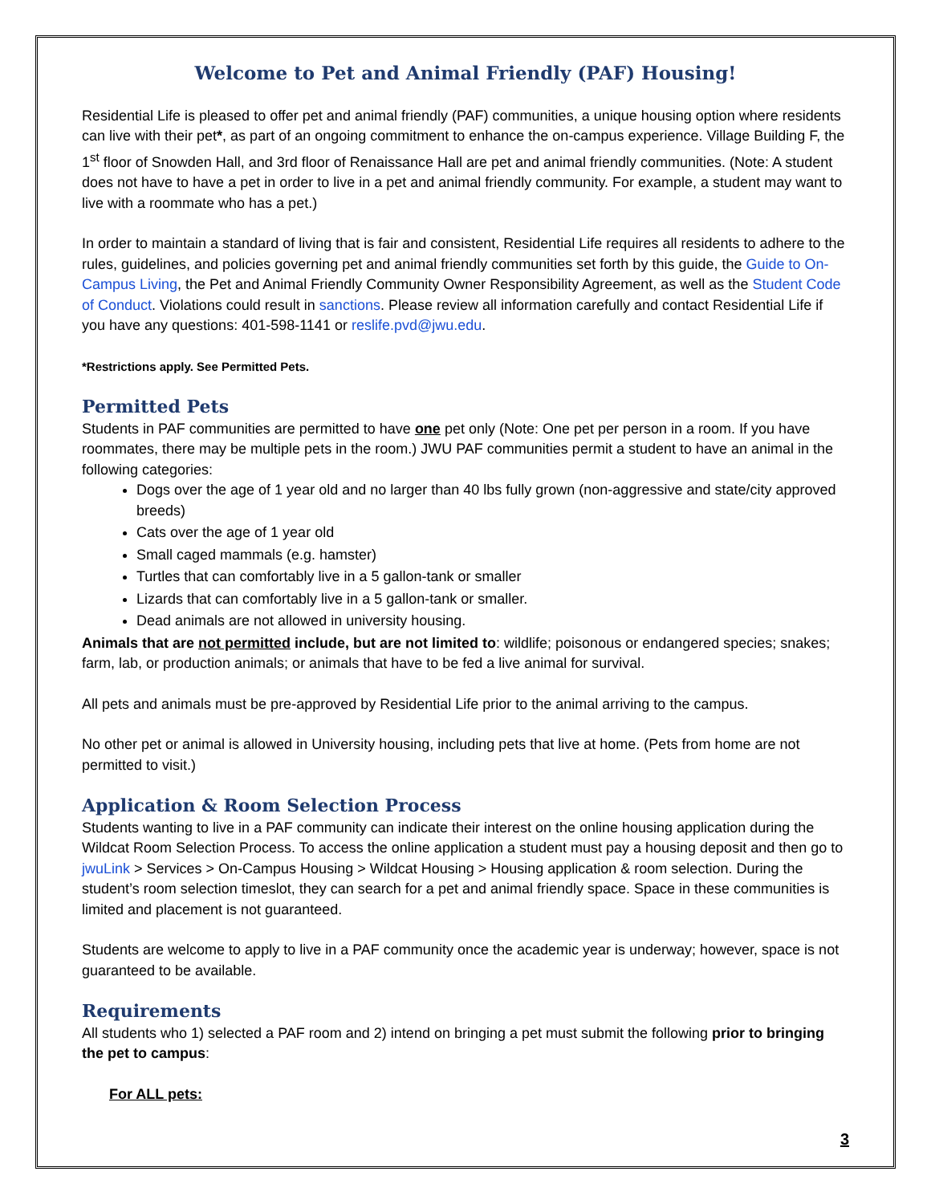Welcome to Pet and Animal Friendly (PAF) Housing!
Residential Life is pleased to offer pet and animal friendly (PAF) communities, a unique housing option where residents can live with their pet*, as part of an ongoing commitment to enhance the on-campus experience. Village Building F, the 1<sup>st</sup> floor of Snowden Hall, and 3rd floor of Renaissance Hall are pet and animal friendly communities. (Note: A student does not have to have a pet in order to live in a pet and animal friendly community. For example, a student may want to live with a roommate who has a pet.)
In order to maintain a standard of living that is fair and consistent, Residential Life requires all residents to adhere to the rules, guidelines, and policies governing pet and animal friendly communities set forth by this guide, the Guide to On-Campus Living, the Pet and Animal Friendly Community Owner Responsibility Agreement, as well as the Student Code of Conduct. Violations could result in sanctions. Please review all information carefully and contact Residential Life if you have any questions: 401-598-1141 or reslife.pvd@jwu.edu.
*Restrictions apply. See Permitted Pets.
Permitted Pets
Students in PAF communities are permitted to have one pet only (Note: One pet per person in a room. If you have roommates, there may be multiple pets in the room.) JWU PAF communities permit a student to have an animal in the following categories:
Dogs over the age of 1 year old and no larger than 40 lbs fully grown (non-aggressive and state/city approved breeds)
Cats over the age of 1 year old
Small caged mammals (e.g. hamster)
Turtles that can comfortably live in a 5 gallon-tank or smaller
Lizards that can comfortably live in a 5 gallon-tank or smaller.
Dead animals are not allowed in university housing.
Animals that are not permitted include, but are not limited to: wildlife; poisonous or endangered species; snakes; farm, lab, or production animals; or animals that have to be fed a live animal for survival.
All pets and animals must be pre-approved by Residential Life prior to the animal arriving to the campus.
No other pet or animal is allowed in University housing, including pets that live at home. (Pets from home are not permitted to visit.)
Application & Room Selection Process
Students wanting to live in a PAF community can indicate their interest on the online housing application during the Wildcat Room Selection Process. To access the online application a student must pay a housing deposit and then go to jwuLink > Services > On-Campus Housing > Wildcat Housing > Housing application & room selection. During the student’s room selection timeslot, they can search for a pet and animal friendly space. Space in these communities is limited and placement is not guaranteed.
Students are welcome to apply to live in a PAF community once the academic year is underway; however, space is not guaranteed to be available.
Requirements
All students who 1) selected a PAF room and 2) intend on bringing a pet must submit the following prior to bringing the pet to campus:
For ALL pets:
3